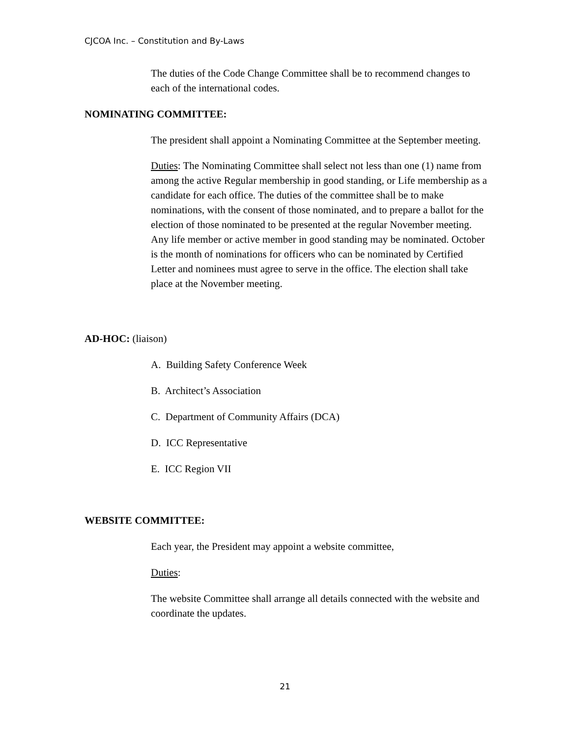CJCOA Inc. – Constitution and By-Laws
The duties of the Code Change Committee shall be to recommend changes to each of the international codes.
NOMINATING COMMITTEE:
The president shall appoint a Nominating Committee at the September meeting.
Duties: The Nominating Committee shall select not less than one (1) name from among the active Regular membership in good standing, or Life membership as a candidate for each office. The duties of the committee shall be to make nominations, with the consent of those nominated, and to prepare a ballot for the election of those nominated to be presented at the regular November meeting. Any life member or active member in good standing may be nominated. October is the month of nominations for officers who can be nominated by Certified Letter and nominees must agree to serve in the office. The election shall take place at the November meeting.
AD-HOC: (liaison)
A. Building Safety Conference Week
B. Architect’s Association
C. Department of Community Affairs (DCA)
D. ICC Representative
E. ICC Region VII
WEBSITE COMMITTEE:
Each year, the President may appoint a website committee,
Duties:
The website Committee shall arrange all details connected with the website and coordinate the updates.
21